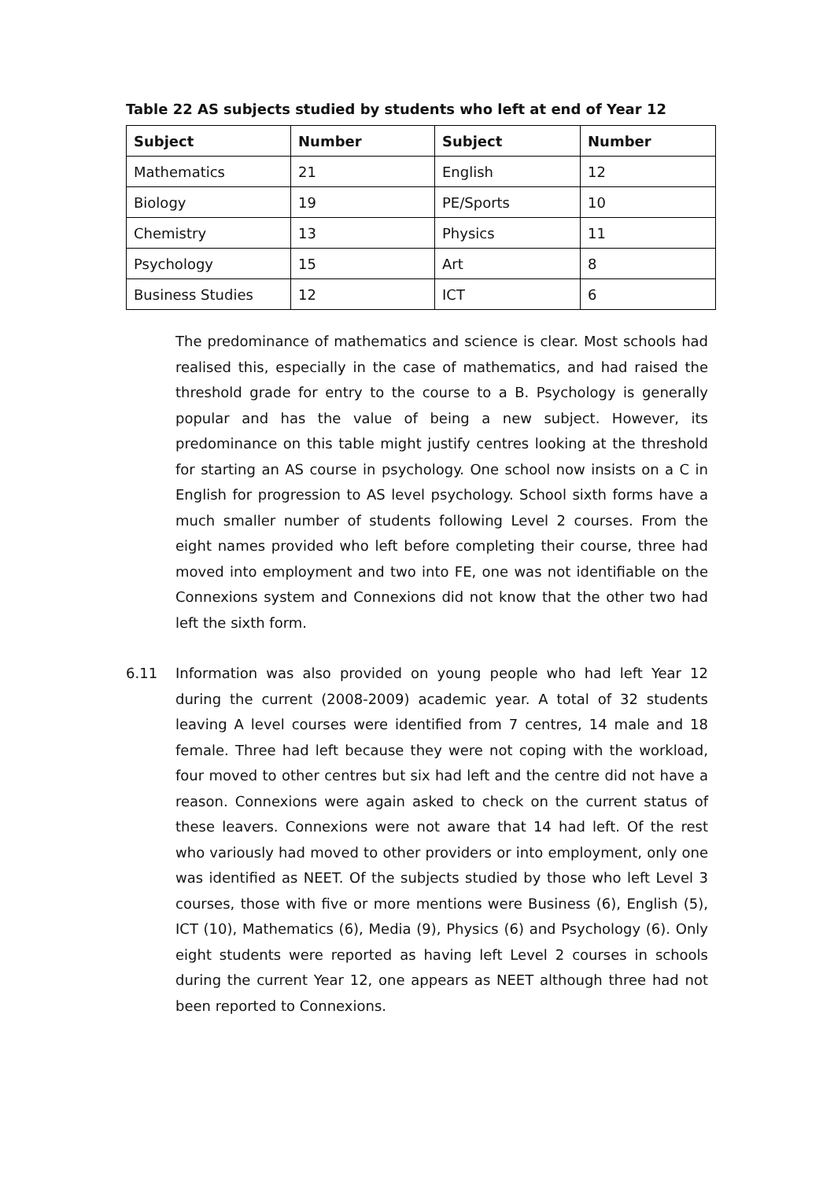Table 22 AS subjects studied by students who left at end of Year 12
| Subject | Number | Subject | Number |
| --- | --- | --- | --- |
| Mathematics | 21 | English | 12 |
| Biology | 19 | PE/Sports | 10 |
| Chemistry | 13 | Physics | 11 |
| Psychology | 15 | Art | 8 |
| Business Studies | 12 | ICT | 6 |
The predominance of mathematics and science is clear. Most schools had realised this, especially in the case of mathematics, and had raised the threshold grade for entry to the course to a B. Psychology is generally popular and has the value of being a new subject. However, its predominance on this table might justify centres looking at the threshold for starting an AS course in psychology. One school now insists on a C in English for progression to AS level psychology. School sixth forms have a much smaller number of students following Level 2 courses. From the eight names provided who left before completing their course, three had moved into employment and two into FE, one was not identifiable on the Connexions system and Connexions did not know that the other two had left the sixth form.
6.11 Information was also provided on young people who had left Year 12 during the current (2008-2009) academic year. A total of 32 students leaving A level courses were identified from 7 centres, 14 male and 18 female. Three had left because they were not coping with the workload, four moved to other centres but six had left and the centre did not have a reason. Connexions were again asked to check on the current status of these leavers. Connexions were not aware that 14 had left. Of the rest who variously had moved to other providers or into employment, only one was identified as NEET. Of the subjects studied by those who left Level 3 courses, those with five or more mentions were Business (6), English (5), ICT (10), Mathematics (6), Media (9), Physics (6) and Psychology (6). Only eight students were reported as having left Level 2 courses in schools during the current Year 12, one appears as NEET although three had not been reported to Connexions.